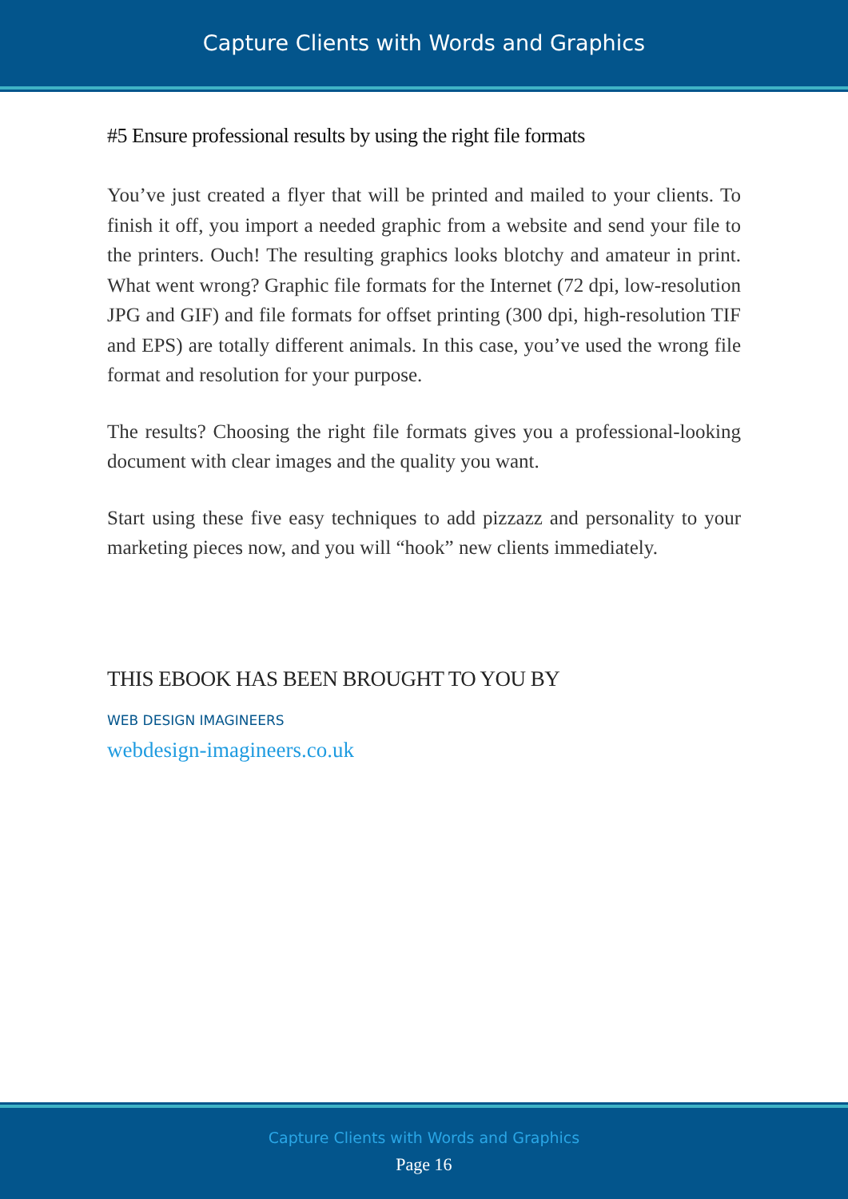Capture Clients with Words and Graphics
#5 Ensure professional results by using the right file formats
You’ve just created a flyer that will be printed and mailed to your clients. To finish it off, you import a needed graphic from a website and send your file to the printers. Ouch! The resulting graphics looks blotchy and amateur in print. What went wrong? Graphic file formats for the Internet (72 dpi, low-resolution JPG and GIF) and file formats for offset printing (300 dpi, high-resolution TIF and EPS) are totally different animals. In this case, you’ve used the wrong file format and resolution for your purpose.
The results? Choosing the right file formats gives you a professional-looking document with clear images and the quality you want.
Start using these five easy techniques to add pizzazz and personality to your marketing pieces now, and you will “hook” new clients immediately.
THIS EBOOK HAS BEEN BROUGHT TO YOU BY
WEB DESIGN IMAGINEERS
webdesign-imagineers.co.uk
Capture Clients with Words and Graphics
Page 16